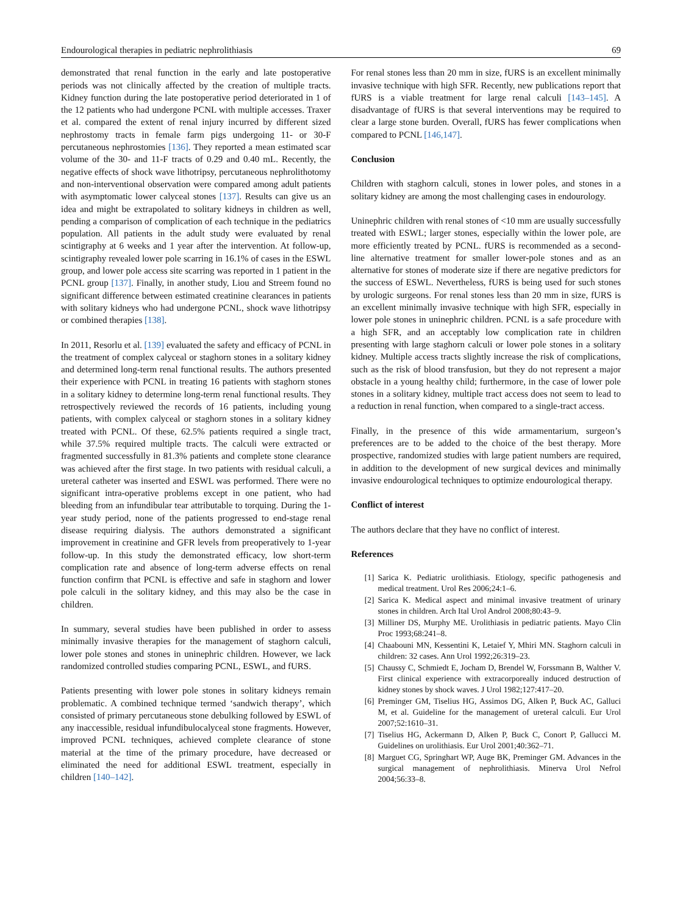Endourological therapies in pediatric nephrolithiasis 69
demonstrated that renal function in the early and late postoperative periods was not clinically affected by the creation of multiple tracts. Kidney function during the late postoperative period deteriorated in 1 of the 12 patients who had undergone PCNL with multiple accesses. Traxer et al. compared the extent of renal injury incurred by different sized nephrostomy tracts in female farm pigs undergoing 11- or 30-F percutaneous nephrostomies [136]. They reported a mean estimated scar volume of the 30- and 11-F tracts of 0.29 and 0.40 mL. Recently, the negative effects of shock wave lithotripsy, percutaneous nephrolithotomy and non-interventional observation were compared among adult patients with asymptomatic lower calyceal stones [137]. Results can give us an idea and might be extrapolated to solitary kidneys in children as well, pending a comparison of complication of each technique in the pediatrics population. All patients in the adult study were evaluated by renal scintigraphy at 6 weeks and 1 year after the intervention. At follow-up, scintigraphy revealed lower pole scarring in 16.1% of cases in the ESWL group, and lower pole access site scarring was reported in 1 patient in the PCNL group [137]. Finally, in another study, Liou and Streem found no significant difference between estimated creatinine clearances in patients with solitary kidneys who had undergone PCNL, shock wave lithotripsy or combined therapies [138].
In 2011, Resorlu et al. [139] evaluated the safety and efficacy of PCNL in the treatment of complex calyceal or staghorn stones in a solitary kidney and determined long-term renal functional results. The authors presented their experience with PCNL in treating 16 patients with staghorn stones in a solitary kidney to determine long-term renal functional results. They retrospectively reviewed the records of 16 patients, including young patients, with complex calyceal or staghorn stones in a solitary kidney treated with PCNL. Of these, 62.5% patients required a single tract, while 37.5% required multiple tracts. The calculi were extracted or fragmented successfully in 81.3% patients and complete stone clearance was achieved after the first stage. In two patients with residual calculi, a ureteral catheter was inserted and ESWL was performed. There were no significant intra-operative problems except in one patient, who had bleeding from an infundibular tear attributable to torquing. During the 1-year study period, none of the patients progressed to end-stage renal disease requiring dialysis. The authors demonstrated a significant improvement in creatinine and GFR levels from preoperatively to 1-year follow-up. In this study the demonstrated efficacy, low short-term complication rate and absence of long-term adverse effects on renal function confirm that PCNL is effective and safe in staghorn and lower pole calculi in the solitary kidney, and this may also be the case in children.
In summary, several studies have been published in order to assess minimally invasive therapies for the management of staghorn calculi, lower pole stones and stones in uninephric children. However, we lack randomized controlled studies comparing PCNL, ESWL, and fURS.
Patients presenting with lower pole stones in solitary kidneys remain problematic. A combined technique termed ‘sandwich therapy’, which consisted of primary percutaneous stone debulking followed by ESWL of any inaccessible, residual infundibulocalyceal stone fragments. However, improved PCNL techniques, achieved complete clearance of stone material at the time of the primary procedure, have decreased or eliminated the need for additional ESWL treatment, especially in children [140–142].
For renal stones less than 20 mm in size, fURS is an excellent minimally invasive technique with high SFR. Recently, new publications report that fURS is a viable treatment for large renal calculi [143–145]. A disadvantage of fURS is that several interventions may be required to clear a large stone burden. Overall, fURS has fewer complications when compared to PCNL [146,147].
Conclusion
Children with staghorn calculi, stones in lower poles, and stones in a solitary kidney are among the most challenging cases in endourology.
Uninephric children with renal stones of <10 mm are usually successfully treated with ESWL; larger stones, especially within the lower pole, are more efficiently treated by PCNL. fURS is recommended as a second-line alternative treatment for smaller lower-pole stones and as an alternative for stones of moderate size if there are negative predictors for the success of ESWL. Nevertheless, fURS is being used for such stones by urologic surgeons. For renal stones less than 20 mm in size, fURS is an excellent minimally invasive technique with high SFR, especially in lower pole stones in uninephric children. PCNL is a safe procedure with a high SFR, and an acceptably low complication rate in children presenting with large staghorn calculi or lower pole stones in a solitary kidney. Multiple access tracts slightly increase the risk of complications, such as the risk of blood transfusion, but they do not represent a major obstacle in a young healthy child; furthermore, in the case of lower pole stones in a solitary kidney, multiple tract access does not seem to lead to a reduction in renal function, when compared to a single-tract access.
Finally, in the presence of this wide armamentarium, surgeon’s preferences are to be added to the choice of the best therapy. More prospective, randomized studies with large patient numbers are required, in addition to the development of new surgical devices and minimally invasive endourological techniques to optimize endourological therapy.
Conflict of interest
The authors declare that they have no conflict of interest.
References
[1] Sarica K. Pediatric urolithiasis. Etiology, specific pathogenesis and medical treatment. Urol Res 2006;24:1–6.
[2] Sarica K. Medical aspect and minimal invasive treatment of urinary stones in children. Arch Ital Urol Androl 2008;80:43–9.
[3] Milliner DS, Murphy ME. Urolithiasis in pediatric patients. Mayo Clin Proc 1993;68:241–8.
[4] Chaabouni MN, Kessentini K, Letaief Y, Mhiri MN. Staghorn calculi in children: 32 cases. Ann Urol 1992;26:319–23.
[5] Chaussy C, Schmiedt E, Jocham D, Brendel W, Forssmann B, Walther V. First clinical experience with extracorporeally induced destruction of kidney stones by shock waves. J Urol 1982;127:417–20.
[6] Preminger GM, Tiselius HG, Assimos DG, Alken P, Buck AC, Galluci M, et al. Guideline for the management of ureteral calculi. Eur Urol 2007;52:1610–31.
[7] Tiselius HG, Ackermann D, Alken P, Buck C, Conort P, Gallucci M. Guidelines on urolithiasis. Eur Urol 2001;40:362–71.
[8] Marguet CG, Springhart WP, Auge BK, Preminger GM. Advances in the surgical management of nephrolithiasis. Minerva Urol Nefrol 2004;56:33–8.